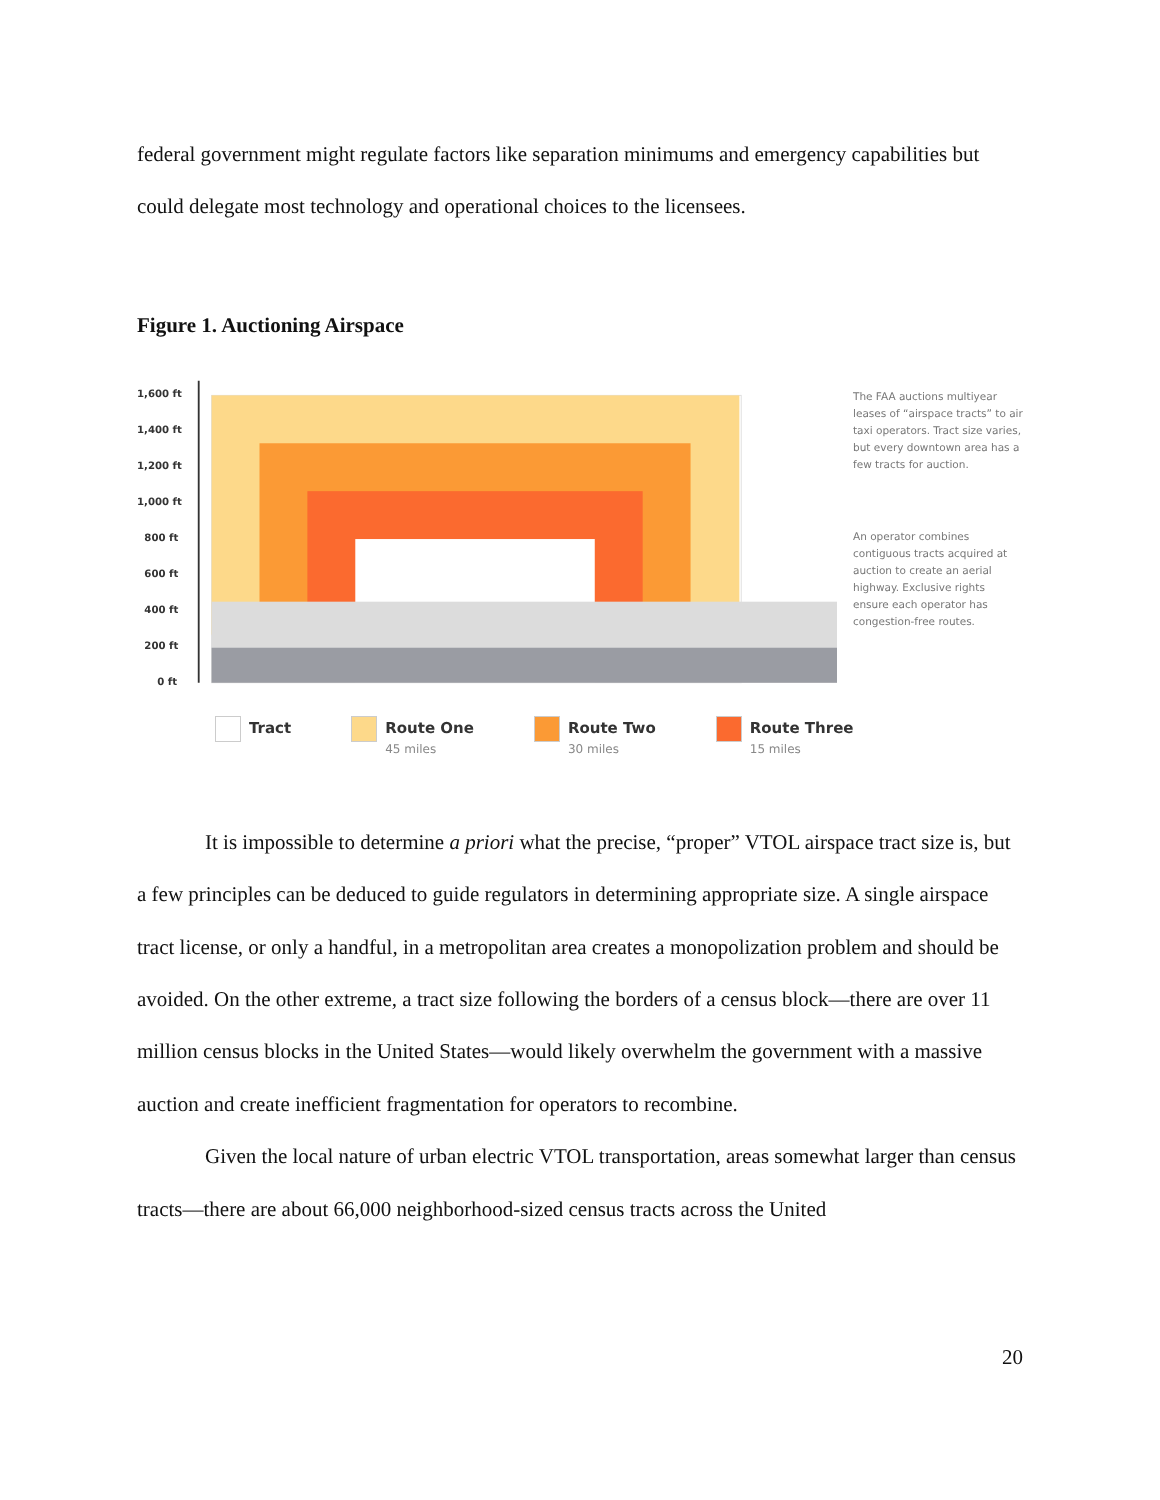federal government might regulate factors like separation minimums and emergency capabilities but could delegate most technology and operational choices to the licensees.
Figure 1. Auctioning Airspace
1,600 ft
1,400 ft
1,200 ft
1,000 ft
800 ft
600 ft
400 ft
200 ft
0 ft
The FAA auctions multiyear leases of “airspace tracts” to air taxi operators. Tract size varies, but every downtown area has a few tracts for auction.
An operator combines contiguous tracts acquired at auction to create an aerial highway. Exclusive rights ensure each operator has congestion-free routes.
Tract Route One
45 miles
Route Two
30 miles
Route Three
15 miles
It is impossible to determine a priori what the precise, “proper” VTOL airspace tract size is, but a few principles can be deduced to guide regulators in determining appropriate size. A single airspace tract license, or only a handful, in a metropolitan area creates a monopolization problem and should be avoided. On the other extreme, a tract size following the borders of a census block—there are over 11 million census blocks in the United States—would likely overwhelm the government with a massive auction and create inefficient fragmentation for operators to recombine.
Given the local nature of urban electric VTOL transportation, areas somewhat larger than census tracts—there are about 66,000 neighborhood-sized census tracts across the United
20